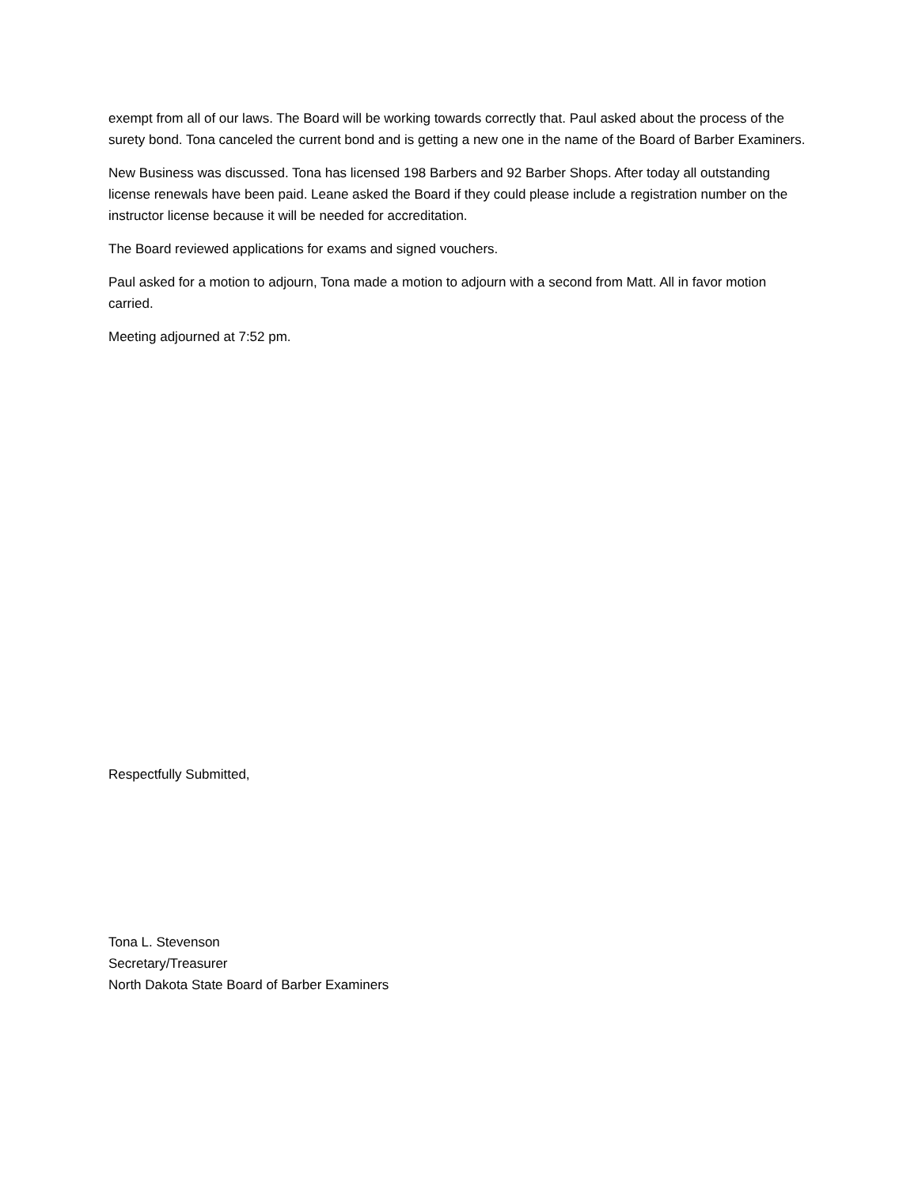exempt from all of our laws. The Board will be working towards correctly that. Paul asked about the process of the surety bond. Tona canceled the current bond and is getting a new one in the name of the Board of Barber Examiners.
New Business was discussed. Tona has licensed 198 Barbers and 92 Barber Shops. After today all outstanding license renewals have been paid. Leane asked the Board if they could please include a registration number on the instructor license because it will be needed for accreditation.
The Board reviewed applications for exams and signed vouchers.
Paul asked for a motion to adjourn, Tona made a motion to adjourn with a second from Matt. All in favor motion carried.
Meeting adjourned at 7:52 pm.
Respectfully Submitted,
Tona L. Stevenson
Secretary/Treasurer
North Dakota State Board of Barber Examiners